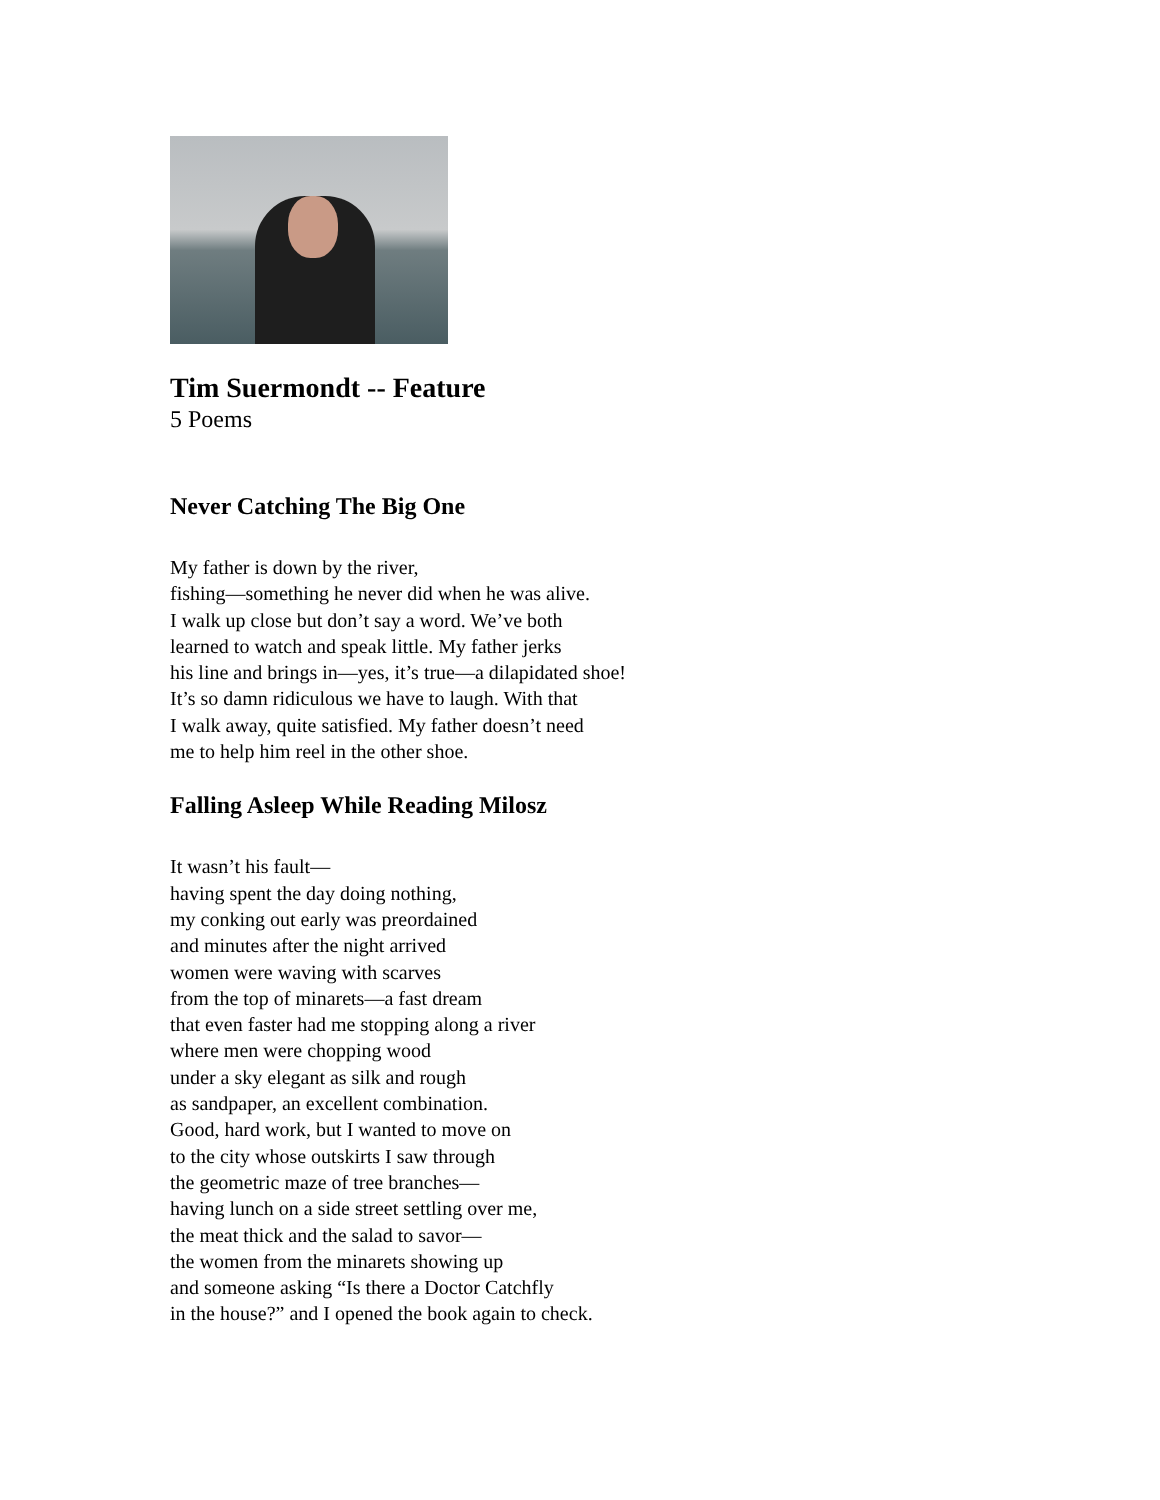Tim Suermondt -- Feature
5 Poems
Never Catching The Big One
My father is down by the river,
fishing—something he never did when he was alive.
I walk up close but don’t say a word. We’ve both
learned to watch and speak little. My father jerks
his line and brings in—yes, it’s true—a dilapidated shoe!
It’s so damn ridiculous we have to laugh. With that
I walk away, quite satisfied. My father doesn’t need
me to help him reel in the other shoe.
Falling Asleep While Reading Milosz
It wasn’t his fault—
having spent the day doing nothing,
my conking out early was preordained
and minutes after the night arrived
women were waving with scarves
from the top of minarets—a fast dream
that even faster had me stopping along a river
where men were chopping wood
under a sky elegant as silk and rough
as sandpaper, an excellent combination.
Good, hard work, but I wanted to move on
to the city whose outskirts I saw through
the geometric maze of tree branches—
having lunch on a side street settling over me,
the meat thick and the salad to savor—
the women from the minarets showing up
and someone asking “Is there a Doctor Catchfly
in the house?” and I opened the book again to check.